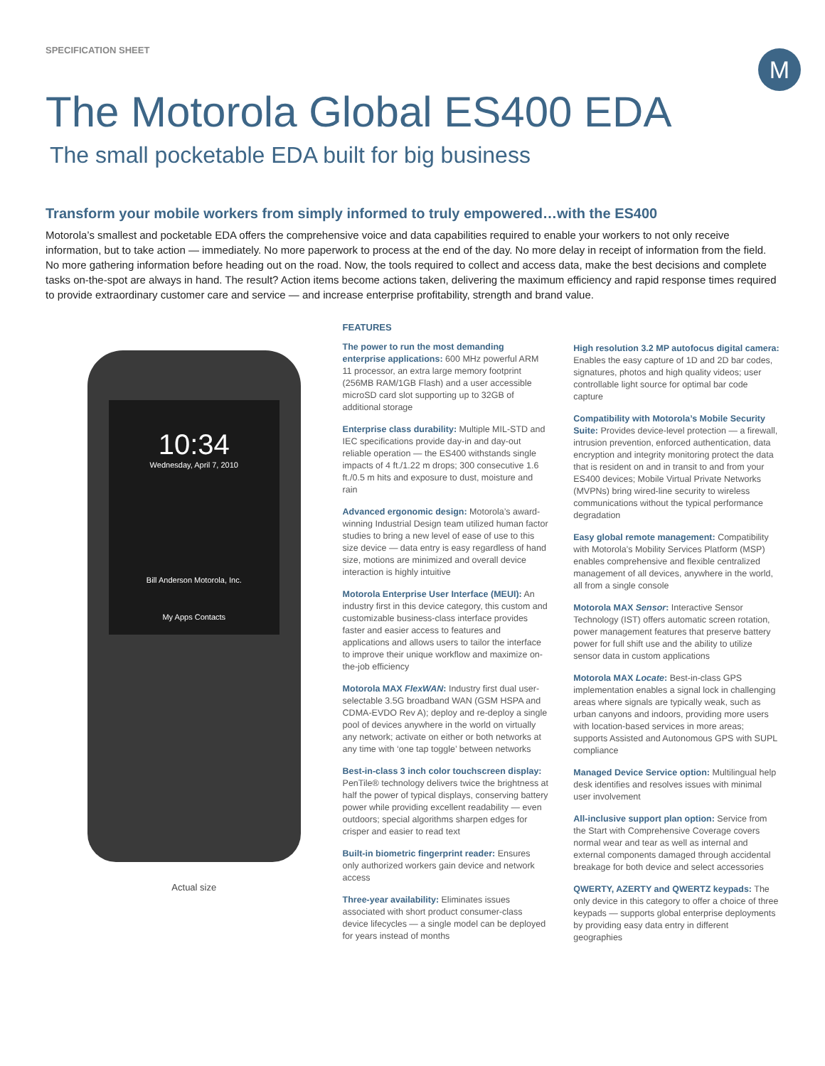SPECIFICATION SHEET
M
The Motorola Global ES400 EDA
The small pocketable EDA built for big business
Transform your mobile workers from simply informed to truly empowered…with the ES400
Motorola’s smallest and pocketable EDA offers the comprehensive voice and data capabilities required to enable your workers to not only receive information, but to take action — immediately. No more paperwork to process at the end of the day. No more delay in receipt of information from the field. No more gathering information before heading out on the road. Now, the tools required to collect and access data, make the best decisions and complete tasks on-the-spot are always in hand. The result? Action items become actions taken, delivering the maximum efficiency and rapid response times required to provide extraordinary customer care and service — and increase enterprise profitability, strength and brand value.
10:34
Wednesday, April 7, 2010
Bill Anderson Motorola, Inc.
My Apps Contacts
Actual size
FEATURES
The power to run the most demanding enterprise applications: 600 MHz powerful ARM 11 processor, an extra large memory footprint (256MB RAM/1GB Flash) and a user accessible microSD card slot supporting up to 32GB of additional storage
Enterprise class durability: Multiple MIL-STD and IEC specifications provide day-in and day-out reliable operation — the ES400 withstands single impacts of 4 ft./1.22 m drops; 300 consecutive 1.6 ft./0.5 m hits and exposure to dust, moisture and rain
Advanced ergonomic design: Motorola’s award-winning Industrial Design team utilized human factor studies to bring a new level of ease of use to this size device — data entry is easy regardless of hand size, motions are minimized and overall device interaction is highly intuitive
Motorola Enterprise User Interface (MEUI): An industry first in this device category, this custom and customizable business-class interface provides faster and easier access to features and applications and allows users to tailor the interface to improve their unique workflow and maximize on-the-job efficiency
Motorola MAX FlexWAN: Industry first dual user-selectable 3.5G broadband WAN (GSM HSPA and CDMA-EVDO Rev A); deploy and re-deploy a single pool of devices anywhere in the world on virtually any network; activate on either or both networks at any time with ‘one tap toggle’ between networks
Best-in-class 3 inch color touchscreen display: PenTile® technology delivers twice the brightness at half the power of typical displays, conserving battery power while providing excellent readability — even outdoors; special algorithms sharpen edges for crisper and easier to read text
Built-in biometric fingerprint reader: Ensures only authorized workers gain device and network access
Three-year availability: Eliminates issues associated with short product consumer-class device lifecycles — a single model can be deployed for years instead of months
High resolution 3.2 MP autofocus digital camera: Enables the easy capture of 1D and 2D bar codes, signatures, photos and high quality videos; user controllable light source for optimal bar code capture
Compatibility with Motorola’s Mobile Security Suite: Provides device-level protection — a firewall, intrusion prevention, enforced authentication, data encryption and integrity monitoring protect the data that is resident on and in transit to and from your ES400 devices; Mobile Virtual Private Networks (MVPNs) bring wired-line security to wireless communications without the typical performance degradation
Easy global remote management: Compatibility with Motorola’s Mobility Services Platform (MSP) enables comprehensive and flexible centralized management of all devices, anywhere in the world, all from a single console
Motorola MAX Sensor: Interactive Sensor Technology (IST) offers automatic screen rotation, power management features that preserve battery power for full shift use and the ability to utilize sensor data in custom applications
Motorola MAX Locate: Best-in-class GPS implementation enables a signal lock in challenging areas where signals are typically weak, such as urban canyons and indoors, providing more users with location-based services in more areas; supports Assisted and Autonomous GPS with SUPL compliance
Managed Device Service option: Multilingual help desk identifies and resolves issues with minimal user involvement
All-inclusive support plan option: Service from the Start with Comprehensive Coverage covers normal wear and tear as well as internal and external components damaged through accidental breakage for both device and select accessories
QWERTY, AZERTY and QWERTZ keypads: The only device in this category to offer a choice of three keypads — supports global enterprise deployments by providing easy data entry in different geographies